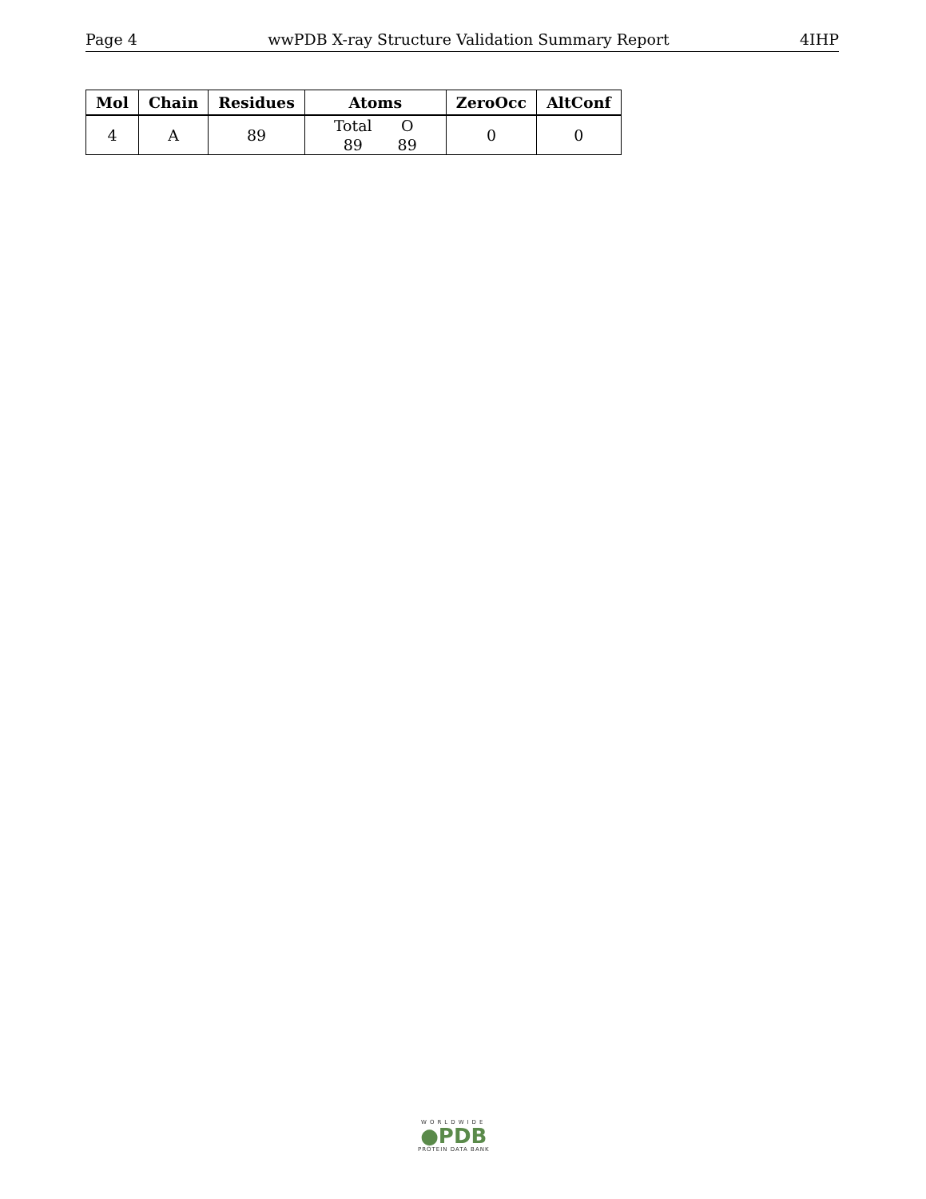Page 4 wwPDB X-ray Structure Validation Summary Report 4IHP
| Mol | Chain | Residues | Atoms | ZeroOcc | AltConf |
| --- | --- | --- | --- | --- | --- |
| 4 | A | 89 | / Total / O / / 89 / 89 / | 0 | 0 |
WORLDWIDE
●PDB
PROTEIN DATA BANK